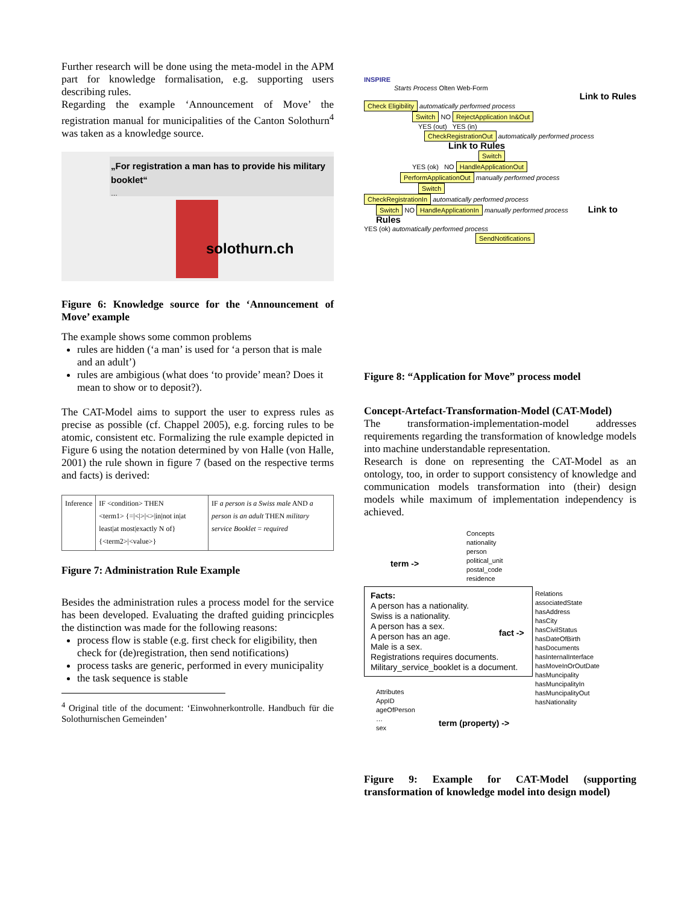Further research will be done using the meta-model in the APM part for knowledge formalisation, e.g. supporting users describing rules.
Regarding the example ‘Announcement of Move’ the registration manual for municipalities of the Canton Solothurn<sup>4</sup> was taken as a knowledge source.
„For registration a man has to provide his military booklet“
…
solothurn.ch
Figure 6: Knowledge source for the ‘Announcement of Move’ example
The example shows some common problems
rules are hidden (‘a man’ is used for ‘a person that is male and an adult’)
rules are ambigious (what does ‘to provide’ mean? Does it mean to show or to deposit?).
The CAT-Model aims to support the user to express rules as precise as possible (cf. Chappel 2005), e.g. forcing rules to be atomic, consistent etc. Formalizing the rule example depicted in Figure 6 using the notation determined by von Halle (von Halle, 2001) the rule shown in figure 7 (based on the respective terms and facts) is derived:
| Inference | IF <condition> THEN <term1> {=/</>/<>/in/not in/at least/at most/exactly N of} {<term2>/<value>} | IF a person is a Swiss male AND a person is an adult THEN military service Booklet = required |
Figure 7: Administration Rule Example
Besides the administration rules a process model for the service has been developed. Evaluating the drafted guiding princicples the distinction was made for the following reasons:
process flow is stable (e.g. first check for eligibility, then check for (de)registration, then send notifications)
process tasks are generic, performed in every municipality
the task sequence is stable
<sup>4</sup> Original title of the document: ‘Einwohnerkontrolle. Handbuch für die Solothurnischen Gemeinden’
INSPIRE
Starts Process Olten Web-Form
Link to Rules
Check Eligibility automatically performed process
Switch NO RejectApplication In&Out
YES (out) YES (in)
CheckRegistrationOut automatically performed process Link to Rules
Switch
YES (ok) NO HandleApplicationOut
PerformApplicationOut manually performed process
Switch
CheckRegistrationIn automatically performed process
Switch NO HandleApplicationIn manually performed process Link to Rules
YES (ok) automatically performed process
SendNotifications
Figure 8: “Application for Move” process model
Concept-Artefact-Transformation-Model (CAT-Model)
The transformation-implementation-model addresses requirements regarding the transformation of knowledge models into machine understandable representation.
Research is done on representing the CAT-Model as an ontology, too, in order to support consistency of knowledge and communication models transformation into (their) design models while maximum of implementation independency is achieved.
Concepts
nationality
person
political_unit
postal_code
residence
term ->
Facts:
A person has a nationality.
Swiss is a nationality.
A person has a sex.
A person has an age.
Male is a sex.
Registrations requires documents.
Military_service_booklet is a document.
Attributes
AppID
ageOfPerson
…
sex
fact ->
Relations
associatedState
hasAddress
hasCity
hasCivilStatus
hasDateOfBirth
hasDocuments
hasInternalInterface
hasMoveInOrOutDate
hasMuncipality
hasMuncipalityIn
hasMuncipalityOut
hasNationality
term (property) ->
Figure 9: Example for CAT-Model (supporting transformation of knowledge model into design model)